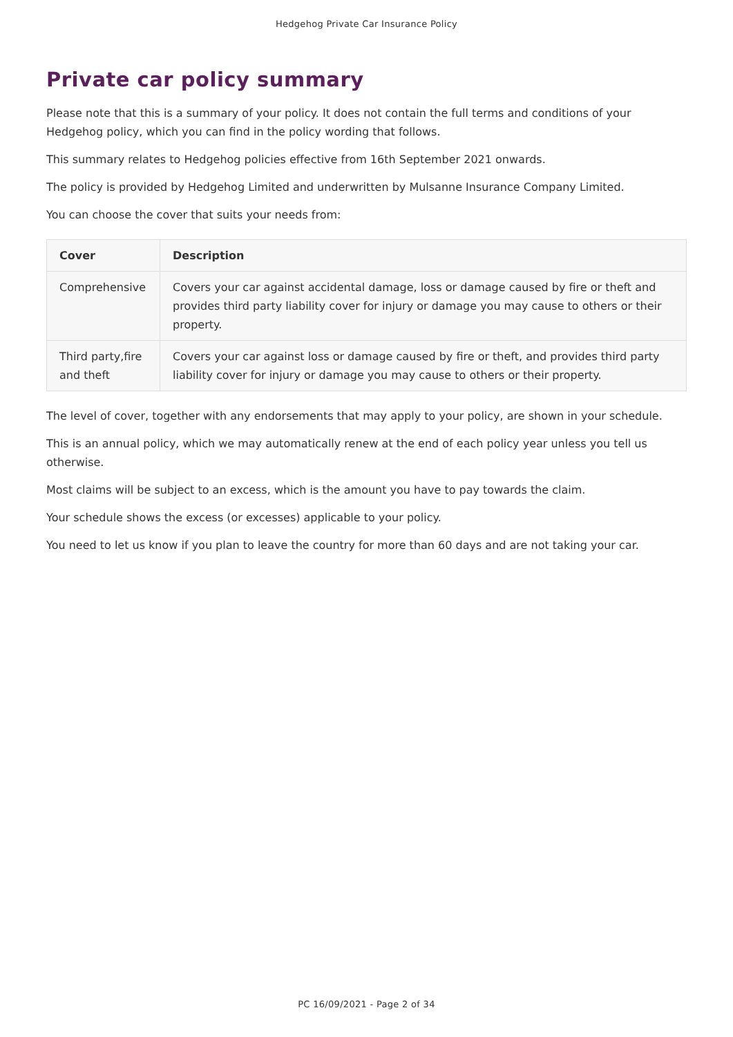Hedgehog Private Car Insurance Policy
Private car policy summary
Please note that this is a summary of your policy. It does not contain the full terms and conditions of your Hedgehog policy, which you can find in the policy wording that follows.
This summary relates to Hedgehog policies effective from 16th September 2021 onwards.
The policy is provided by Hedgehog Limited and underwritten by Mulsanne Insurance Company Limited.
You can choose the cover that suits your needs from:
| Cover | Description |
| --- | --- |
| Comprehensive | Covers your car against accidental damage, loss or damage caused by fire or theft and provides third party liability cover for injury or damage you may cause to others or their property. |
| Third party,fire and theft | Covers your car against loss or damage caused by fire or theft, and provides third party liability cover for injury or damage you may cause to others or their property. |
The level of cover, together with any endorsements that may apply to your policy, are shown in your schedule.
This is an annual policy, which we may automatically renew at the end of each policy year unless you tell us otherwise.
Most claims will be subject to an excess, which is the amount you have to pay towards the claim.
Your schedule shows the excess (or excesses) applicable to your policy.
You need to let us know if you plan to leave the country for more than 60 days and are not taking your car.
PC 16/09/2021 - Page 2 of 34